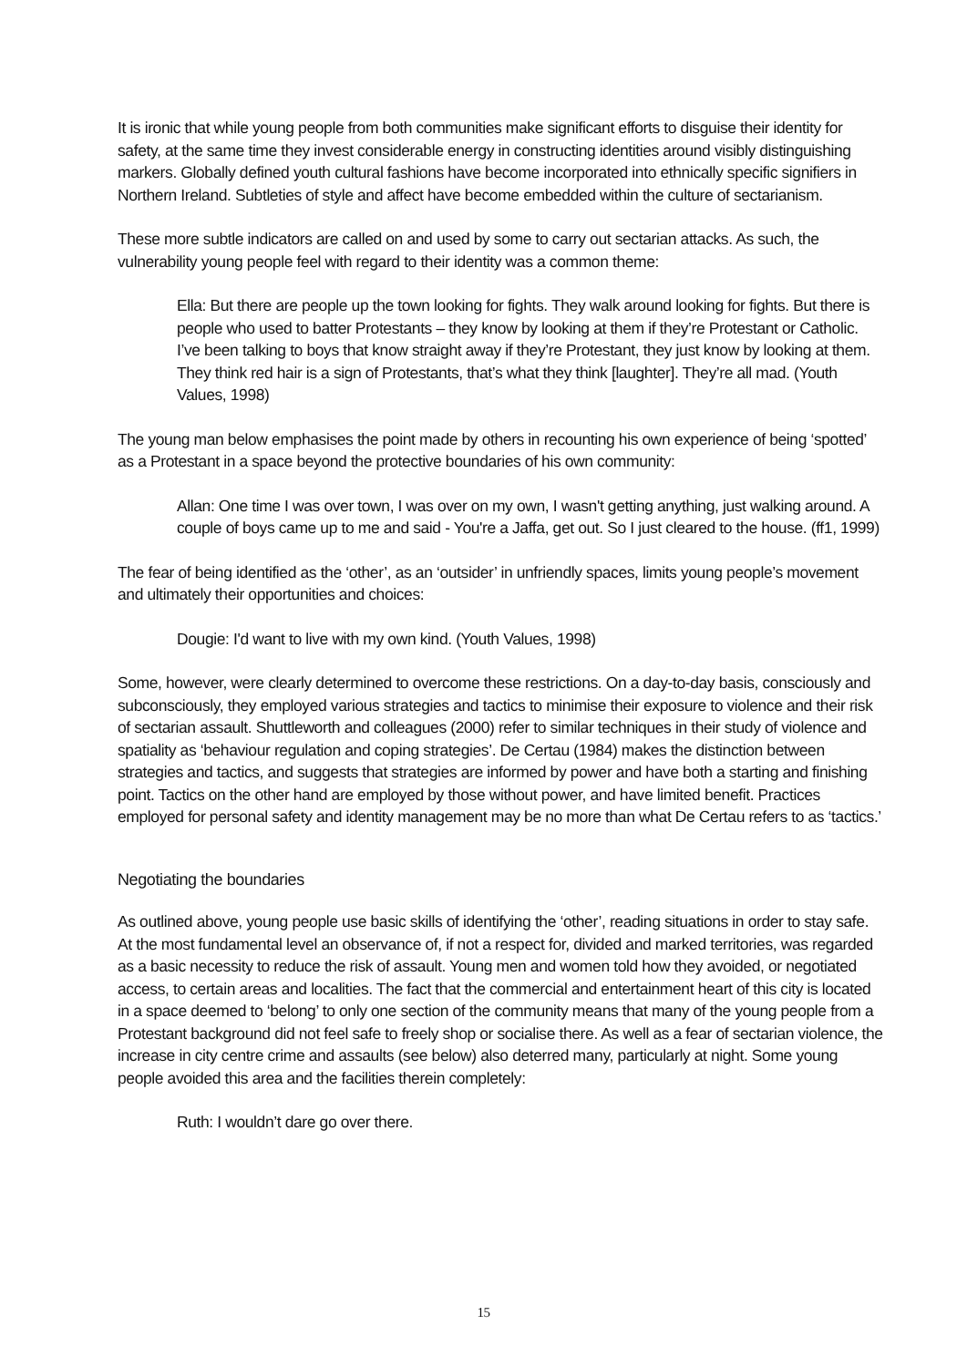It is ironic that while young people from both communities make significant efforts to disguise their identity for safety, at the same time they invest considerable energy in constructing identities around visibly distinguishing markers. Globally defined youth cultural fashions have become incorporated into ethnically specific signifiers in Northern Ireland. Subtleties of style and affect have become embedded within the culture of sectarianism.
These more subtle indicators are called on and used by some to carry out sectarian attacks. As such, the vulnerability young people feel with regard to their identity was a common theme:
Ella: But there are people up the town looking for fights. They walk around looking for fights. But there is people who used to batter Protestants – they know by looking at them if they’re Protestant or Catholic. I’ve been talking to boys that know straight away if they’re Protestant, they just know by looking at them. They think red hair is a sign of Protestants, that’s what they think [laughter]. They’re all mad. (Youth Values, 1998)
The young man below emphasises the point made by others in recounting his own experience of being ‘spotted’ as a Protestant in a space beyond the protective boundaries of his own community:
Allan: One time I was over town, I was over on my own, I wasn't getting anything, just walking around. A couple of boys came up to me and said - You're a Jaffa, get out. So I just cleared to the house. (ff1, 1999)
The fear of being identified as the ‘other’, as an ‘outsider’ in unfriendly spaces, limits young people’s movement and ultimately their opportunities and choices:
Dougie: I'd want to live with my own kind. (Youth Values, 1998)
Some, however, were clearly determined to overcome these restrictions. On a day-to-day basis, consciously and subconsciously, they employed various strategies and tactics to minimise their exposure to violence and their risk of sectarian assault. Shuttleworth and colleagues (2000) refer to similar techniques in their study of violence and spatiality as ‘behaviour regulation and coping strategies’. De Certau (1984) makes the distinction between strategies and tactics, and suggests that strategies are informed by power and have both a starting and finishing point. Tactics on the other hand are employed by those without power, and have limited benefit. Practices employed for personal safety and identity management may be no more than what De Certau refers to as ‘tactics.’
Negotiating the boundaries
As outlined above, young people use basic skills of identifying the ‘other’, reading situations in order to stay safe. At the most fundamental level an observance of, if not a respect for, divided and marked territories, was regarded as a basic necessity to reduce the risk of assault. Young men and women told how they avoided, or negotiated access, to certain areas and localities. The fact that the commercial and entertainment heart of this city is located in a space deemed to ‘belong’ to only one section of the community means that many of the young people from a Protestant background did not feel safe to freely shop or socialise there. As well as a fear of sectarian violence, the increase in city centre crime and assaults (see below) also deterred many, particularly at night. Some young people avoided this area and the facilities therein completely:
Ruth: I wouldn’t dare go over there.
15